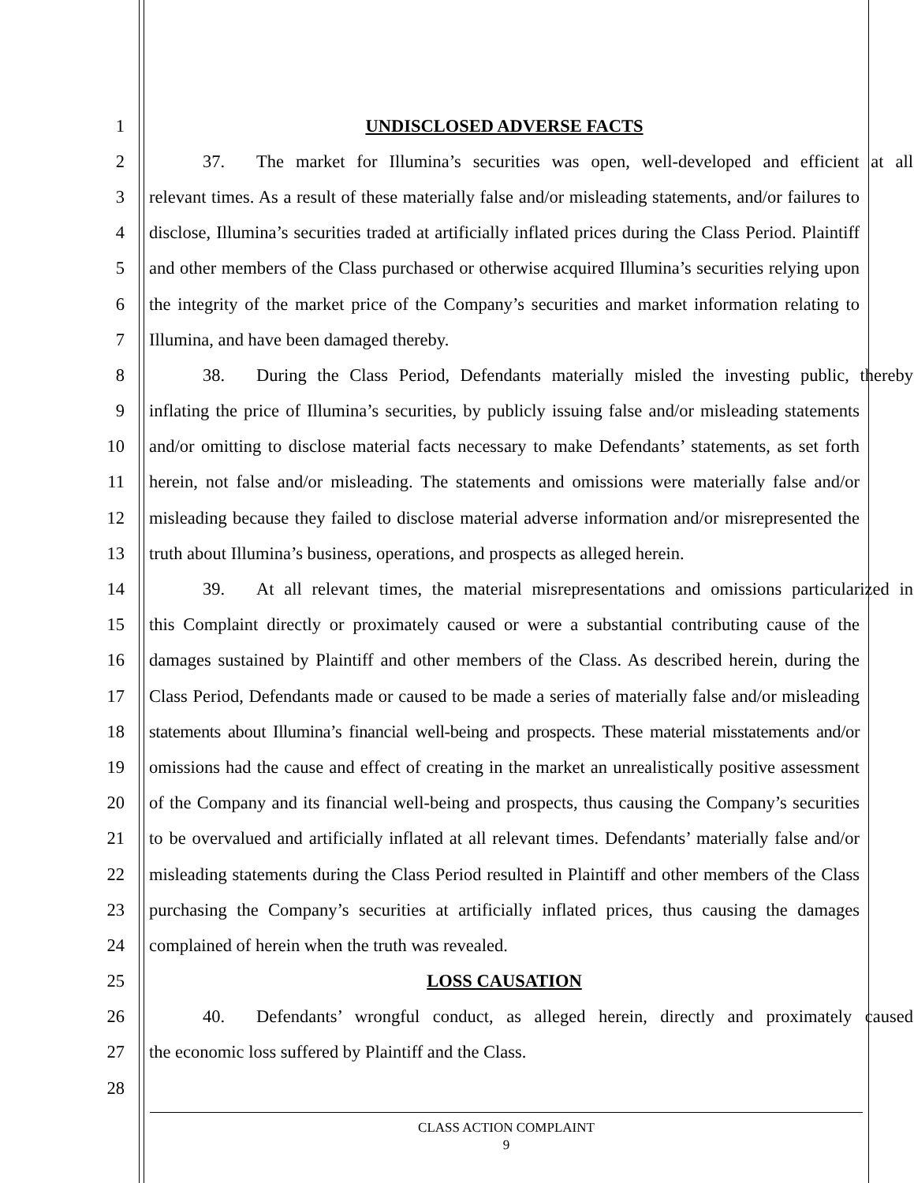1 UNDISCLOSED ADVERSE FACTS
2 37. The market for Illumina’s securities was open, well-developed and efficient at all
3 relevant times. As a result of these materially false and/or misleading statements, and/or failures to
4 disclose, Illumina’s securities traded at artificially inflated prices during the Class Period. Plaintiff
5 and other members of the Class purchased or otherwise acquired Illumina’s securities relying upon
6 the integrity of the market price of the Company’s securities and market information relating to
7 Illumina, and have been damaged thereby.
8 38. During the Class Period, Defendants materially misled the investing public, thereby
9 inflating the price of Illumina’s securities, by publicly issuing false and/or misleading statements
10 and/or omitting to disclose material facts necessary to make Defendants’ statements, as set forth
11 herein, not false and/or misleading. The statements and omissions were materially false and/or
12 misleading because they failed to disclose material adverse information and/or misrepresented the
13 truth about Illumina’s business, operations, and prospects as alleged herein.
14 39. At all relevant times, the material misrepresentations and omissions particularized in
15 this Complaint directly or proximately caused or were a substantial contributing cause of the
16 damages sustained by Plaintiff and other members of the Class. As described herein, during the
17 Class Period, Defendants made or caused to be made a series of materially false and/or misleading
18 statements about Illumina’s financial well-being and prospects. These material misstatements and/or
19 omissions had the cause and effect of creating in the market an unrealistically positive assessment
20 of the Company and its financial well-being and prospects, thus causing the Company’s securities
21 to be overvalued and artificially inflated at all relevant times. Defendants’ materially false and/or
22 misleading statements during the Class Period resulted in Plaintiff and other members of the Class
23 purchasing the Company’s securities at artificially inflated prices, thus causing the damages
24 complained of herein when the truth was revealed.
25 LOSS CAUSATION
26 40. Defendants’ wrongful conduct, as alleged herein, directly and proximately caused
27 the economic loss suffered by Plaintiff and the Class.
28
CLASS ACTION COMPLAINT
9